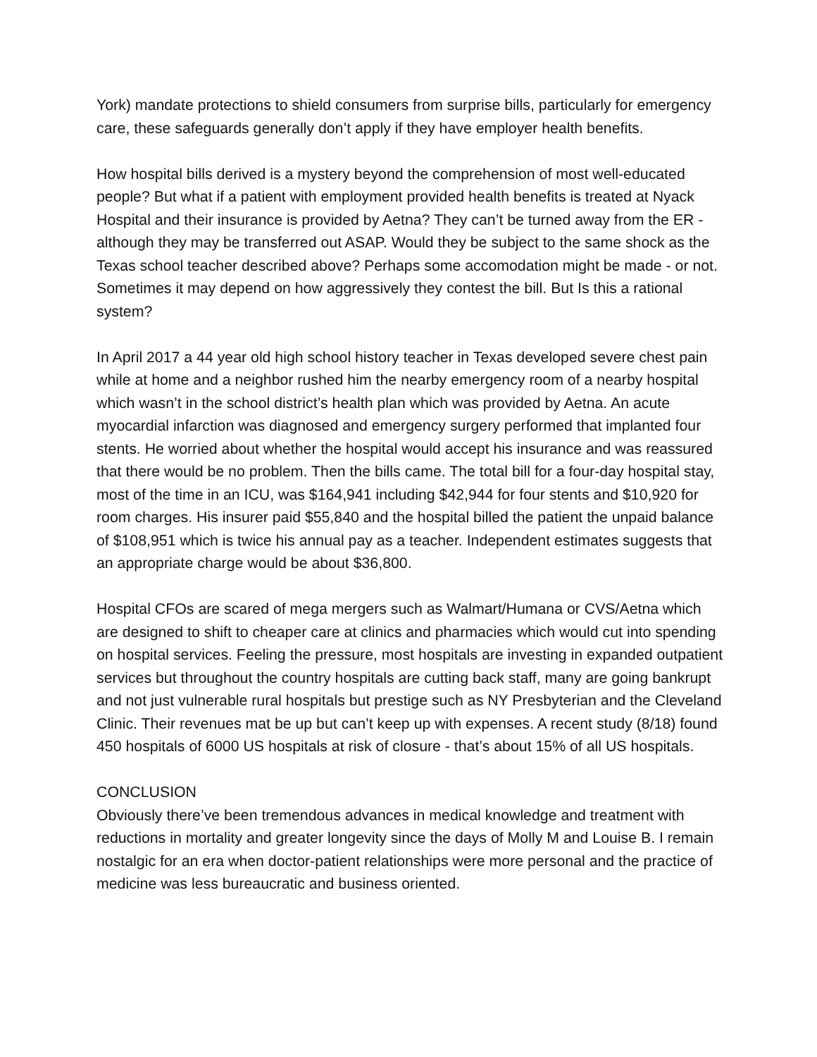York) mandate protections to shield consumers from surprise bills, particularly for emergency care, these safeguards generally don’t apply if they have employer health benefits.
How hospital bills derived is a mystery beyond the comprehension of most well-educated people? But what if a patient with employment provided health benefits is treated at Nyack Hospital and their insurance is provided by Aetna? They can’t be turned away from the ER - although they may be transferred out ASAP. Would they be subject to the same shock as the Texas school teacher described above? Perhaps some accomodation might be made - or not. Sometimes it may depend on how aggressively they contest the bill. But Is this a rational system?
In April 2017 a 44 year old high school history teacher in Texas developed severe chest pain while at home and a neighbor rushed him the nearby emergency room of a nearby hospital which wasn’t in the school district’s health plan which was provided by Aetna. An acute myocardial infarction was diagnosed and emergency surgery performed that implanted four stents. He worried about whether the hospital would accept his insurance and was reassured that there would be no problem. Then the bills came. The total bill for a four-day hospital stay, most of the time in an ICU, was $164,941 including $42,944 for four stents and $10,920 for room charges. His insurer paid $55,840 and the hospital billed the patient the unpaid balance of $108,951 which is twice his annual pay as a teacher. Independent estimates suggests that an appropriate charge would be about $36,800.
Hospital CFOs are scared of mega mergers such as Walmart/Humana or CVS/Aetna which are designed to shift to cheaper care at clinics and pharmacies which would cut into spending on hospital services. Feeling the pressure, most hospitals are investing in expanded outpatient services but throughout the country hospitals are cutting back staff, many are going bankrupt and not just vulnerable rural hospitals but prestige such as NY Presbyterian and the Cleveland Clinic. Their revenues mat be up but can’t keep up with expenses. A recent study (8/18) found 450 hospitals of 6000 US hospitals at risk of closure - that’s about 15% of all US hospitals.
CONCLUSION
Obviously there’ve been tremendous advances in medical knowledge and treatment with reductions in mortality and greater longevity since the days of Molly M and Louise B. I remain nostalgic for an era when doctor-patient relationships were more personal and the practice of medicine was less bureaucratic and business oriented.